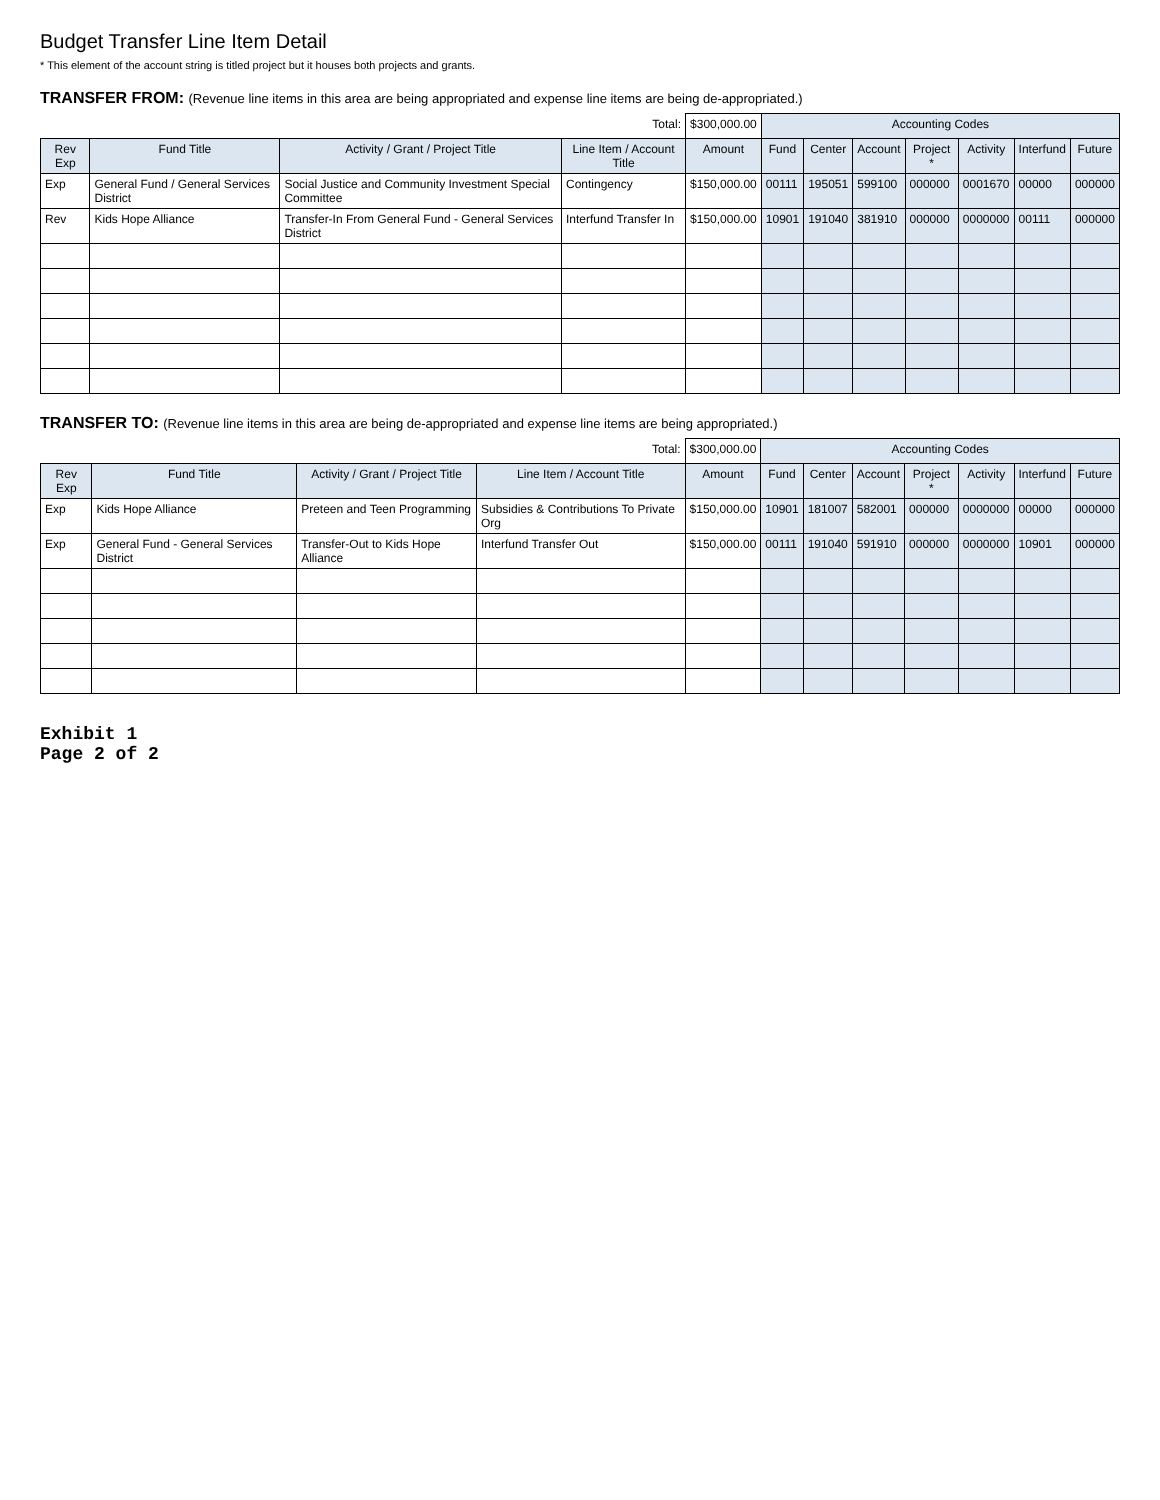Budget Transfer Line Item Detail
* This element of the account string is titled project but it houses both projects and grants.
TRANSFER FROM: (Revenue line items in this area are being appropriated and expense line items are being de-appropriated.)
| | | | Total: | $300,000.00 | Accounting Codes | | | | | | |
| Rev Exp | Fund Title | Activity / Grant / Project Title | Line Item / Account Title | Amount | Fund | Center | Account | Project * | Activity | Interfund | Future |
| Exp | General Fund / General Services District | Social Justice and Community Investment Special Committee | Contingency | $150,000.00 | 00111 | 195051 | 599100 | 000000 | 0001670 | 00000 | 000000 |
| Rev | Kids Hope Alliance | Transfer-In From General Fund - General Services District | Interfund Transfer In | $150,000.00 | 10901 | 191040 | 381910 | 000000 | 0000000 | 00111 | 000000 |
TRANSFER TO: (Revenue line items in this area are being de-appropriated and expense line items are being appropriated.)
| | | | Total: | $300,000.00 | Accounting Codes | | | | | | |
| Rev Exp | Fund Title | Activity / Grant / Project Title | Line Item / Account Title | Amount | Fund | Center | Account | Project * | Activity | Interfund | Future |
| Exp | Kids Hope Alliance | Preteen and Teen Programming | Subsidies & Contributions To Private Org | $150,000.00 | 10901 | 181007 | 582001 | 000000 | 0000000 | 00000 | 000000 |
| Exp | General Fund - General Services District | Transfer-Out to Kids Hope Alliance | Interfund Transfer Out | $150,000.00 | 00111 | 191040 | 591910 | 000000 | 0000000 | 10901 | 000000 |
Exhibit 1
Page 2 of 2